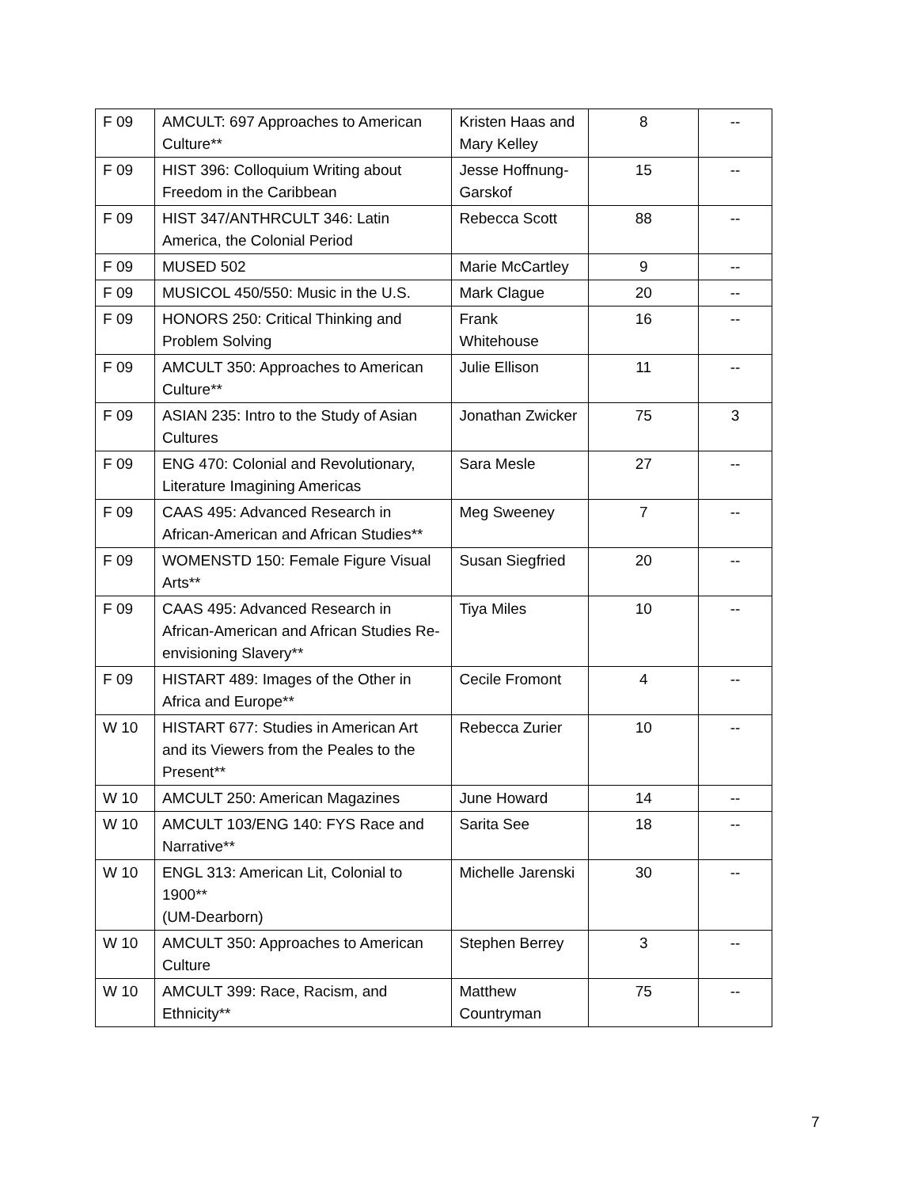| F 09 | AMCULT: 697 Approaches to American Culture** | Kristen Haas and Mary Kelley | 8 | -- |
| F 09 | HIST 396: Colloquium Writing about Freedom in the Caribbean | Jesse Hoffnung-Garskof | 15 | -- |
| F 09 | HIST 347/ANTHRCULT 346: Latin America, the Colonial Period | Rebecca Scott | 88 | -- |
| F 09 | MUSED 502 | Marie McCartley | 9 | -- |
| F 09 | MUSICOL 450/550: Music in the U.S. | Mark Clague | 20 | -- |
| F 09 | HONORS 250: Critical Thinking and Problem Solving | Frank Whitehouse | 16 | -- |
| F 09 | AMCULT 350: Approaches to American Culture** | Julie Ellison | 11 | -- |
| F 09 | ASIAN 235: Intro to the Study of Asian Cultures | Jonathan Zwicker | 75 | 3 |
| F 09 | ENG 470: Colonial and Revolutionary, Literature Imagining Americas | Sara Mesle | 27 | -- |
| F 09 | CAAS 495: Advanced Research in African-American and African Studies** | Meg Sweeney | 7 | -- |
| F 09 | WOMENSTD 150: Female Figure Visual Arts** | Susan Siegfried | 20 | -- |
| F 09 | CAAS 495: Advanced Research in African-American and African Studies Re-envisioning Slavery** | Tiya Miles | 10 | -- |
| F 09 | HISTART 489: Images of the Other in Africa and Europe** | Cecile Fromont | 4 | -- |
| W 10 | HISTART 677: Studies in American Art and its Viewers from the Peales to the Present** | Rebecca Zurier | 10 | -- |
| W 10 | AMCULT 250: American Magazines | June Howard | 14 | -- |
| W 10 | AMCULT 103/ENG 140: FYS Race and Narrative** | Sarita See | 18 | -- |
| W 10 | ENGL 313: American Lit, Colonial to 1900** (UM-Dearborn) | Michelle Jarenski | 30 | -- |
| W 10 | AMCULT 350: Approaches to American Culture | Stephen Berrey | 3 | -- |
| W 10 | AMCULT 399: Race, Racism, and Ethnicity** | Matthew Countryman | 75 | -- |
7